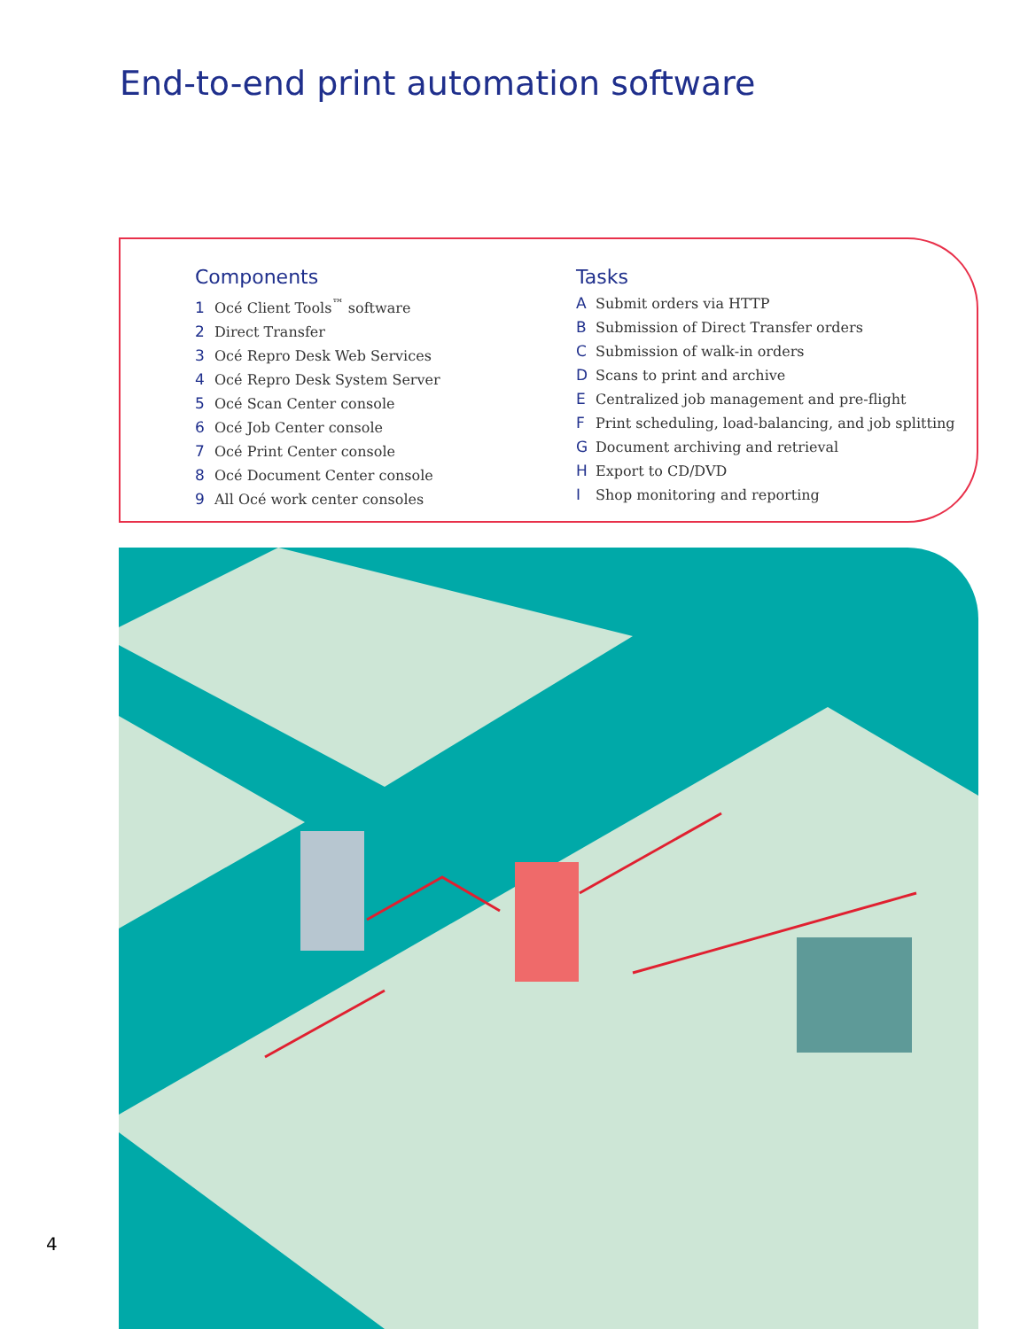End-to-end print automation software
Components
1 Océ Client Tools<sup>™</sup> software
2 Direct Transfer
3 Océ Repro Desk Web Services
4 Océ Repro Desk System Server
5 Océ Scan Center console
6 Océ Job Center console
7 Océ Print Center console
8 Océ Document Center console
9 All Océ work center consoles
Tasks
A Submit orders via HTTP
B Submission of Direct Transfer orders
C Submission of walk-in orders
D Scans to print and archive
E Centralized job management and pre-flight
F Print scheduling, load-balancing, and job splitting
G Document archiving and retrieval
H Export to CD/DVD
I Shop monitoring and reporting
4